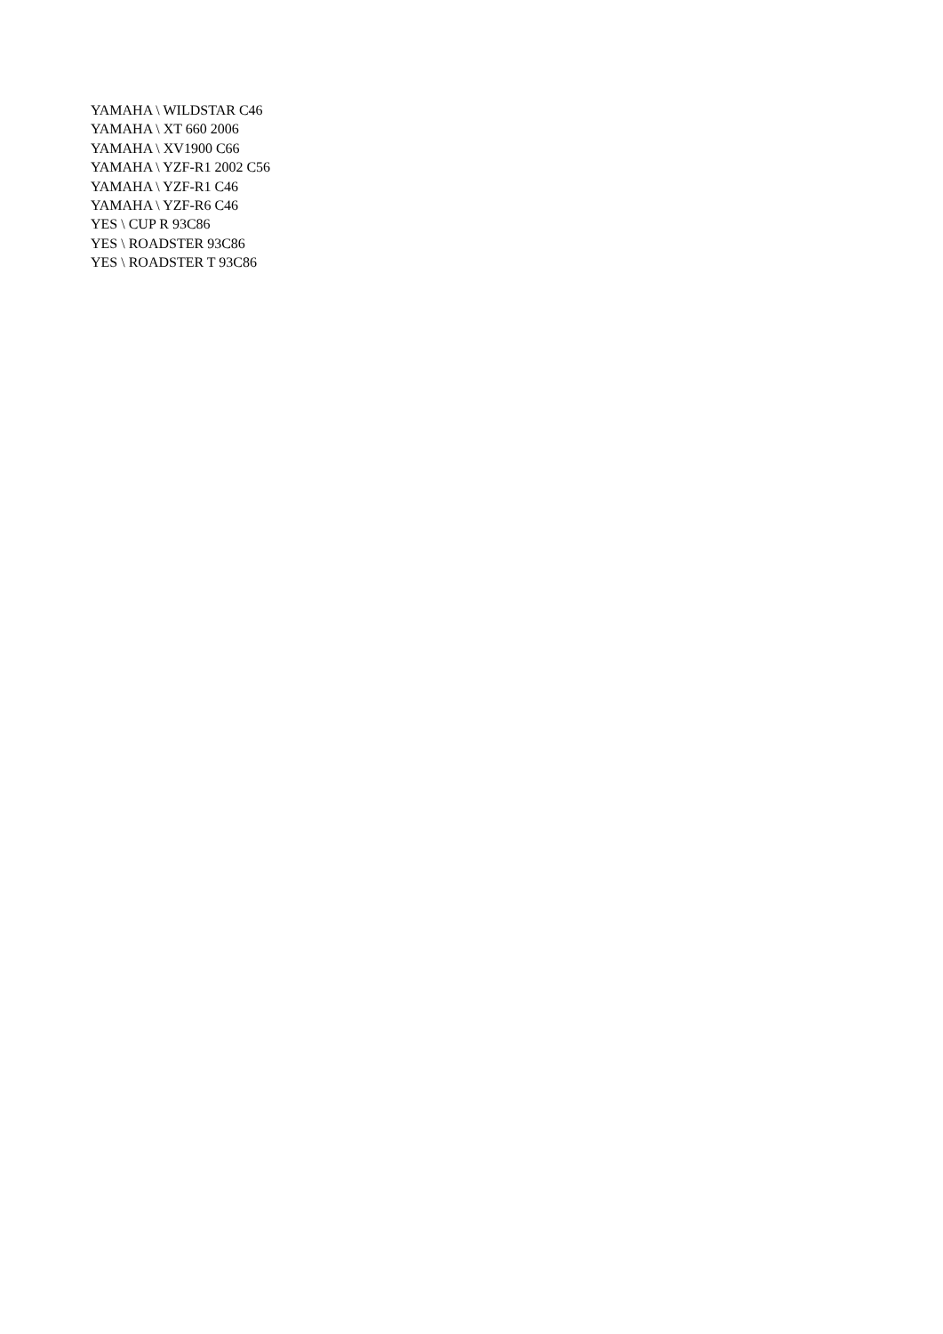YAMAHA \ WILDSTAR C46
YAMAHA \ XT 660 2006
YAMAHA \ XV1900 C66
YAMAHA \ YZF-R1 2002 C56
YAMAHA \ YZF-R1 C46
YAMAHA \ YZF-R6 C46
YES \ CUP R 93C86
YES \ ROADSTER 93C86
YES \ ROADSTER T 93C86